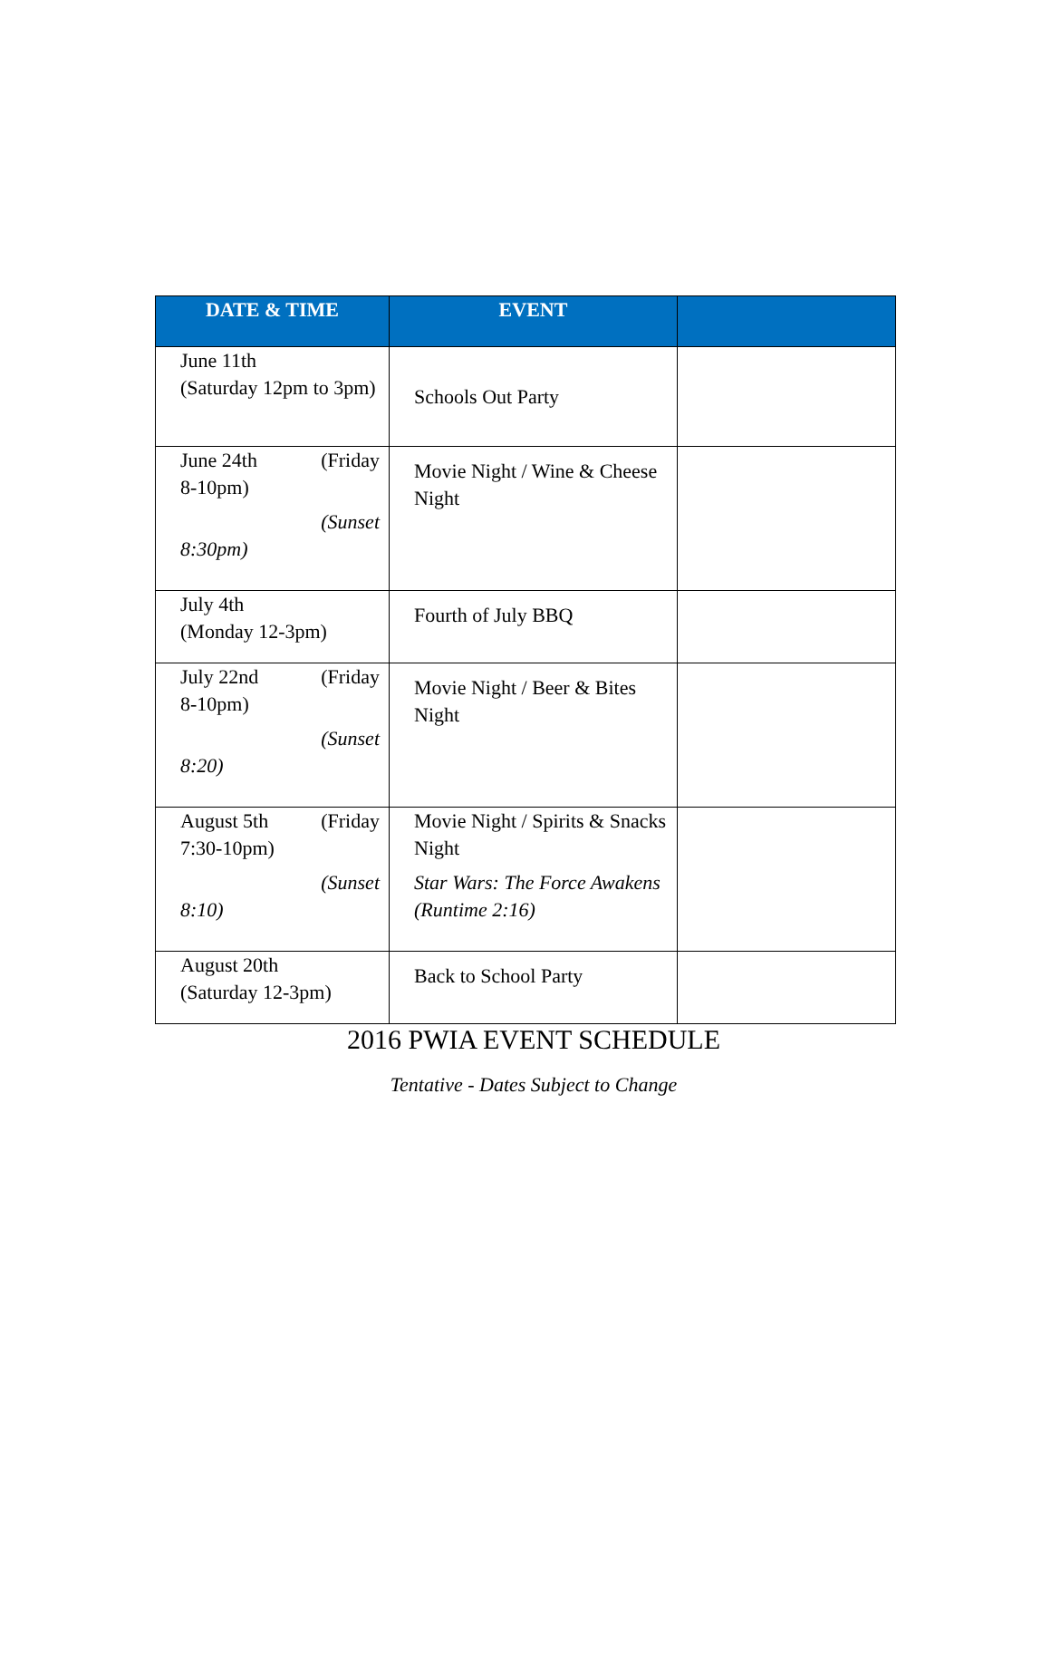| DATE & TIME | EVENT | |
| --- | --- | --- |
| June 11th (Saturday 12pm to 3pm) | Schools Out Party | |
| June 24th (Friday 8-10pm) (Sunset 8:30pm) | Movie Night / Wine & Cheese Night | |
| July 4th (Monday 12-3pm) | Fourth of July BBQ | |
| July 22nd (Friday 8-10pm) (Sunset 8:20) | Movie Night / Beer & Bites Night | |
| August 5th (Friday 7:30-10pm) (Sunset 8:10) | Movie Night / Spirits & Snacks Night Star Wars: The Force Awakens (Runtime 2:16) | |
| August 20th (Saturday 12-3pm) | Back to School Party | |
2016 PWIA EVENT SCHEDULE
Tentative - Dates Subject to Change